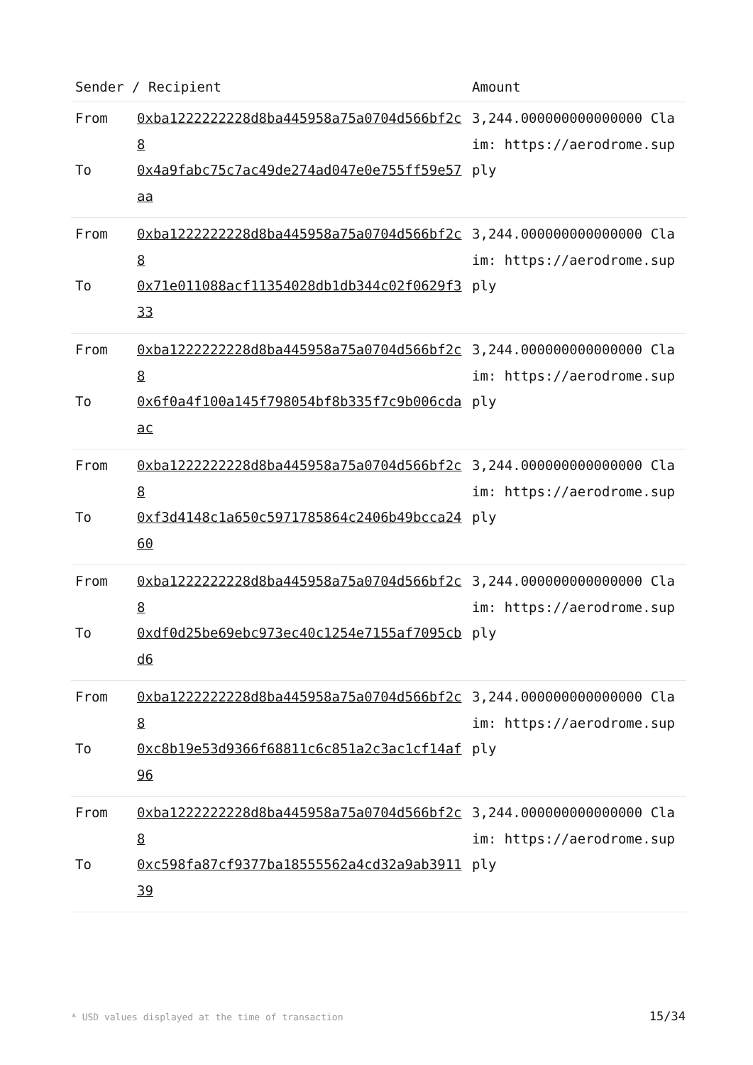| Sender / Recipient | | Amount |
| --- | --- | --- |
| From To | 0xba1222222228d8ba445958a75a0704d566bf2c8 0x4a9fabc75c7ac49de274ad047e0e755ff59e57aa | 3,244.000000000000000 Claim: https://aerodrome.supply |
| From To | 0xba1222222228d8ba445958a75a0704d566bf2c8 0x71e011088acf11354028db1db344c02f0629f333 | 3,244.000000000000000 Claim: https://aerodrome.supply |
| From To | 0xba1222222228d8ba445958a75a0704d566bf2c8 0x6f0a4f100a145f798054bf8b335f7c9b006cdaac | 3,244.000000000000000 Claim: https://aerodrome.supply |
| From To | 0xba1222222228d8ba445958a75a0704d566bf2c8 0xf3d4148c1a650c5971785864c2406b49bcca2460 | 3,244.000000000000000 Claim: https://aerodrome.supply |
| From To | 0xba1222222228d8ba445958a75a0704d566bf2c8 0xdf0d25be69ebc973ec40c1254e7155af7095cbd6 | 3,244.000000000000000 Claim: https://aerodrome.supply |
| From To | 0xba1222222228d8ba445958a75a0704d566bf2c8 0xc8b19e53d9366f68811c6c851a2c3ac1cf14af96 | 3,244.000000000000000 Claim: https://aerodrome.supply |
| From To | 0xba1222222228d8ba445958a75a0704d566bf2c8 0xc598fa87cf9377ba18555562a4cd32a9ab391139 | 3,244.000000000000000 Claim: https://aerodrome.supply |
* USD values displayed at the time of transaction
15/34